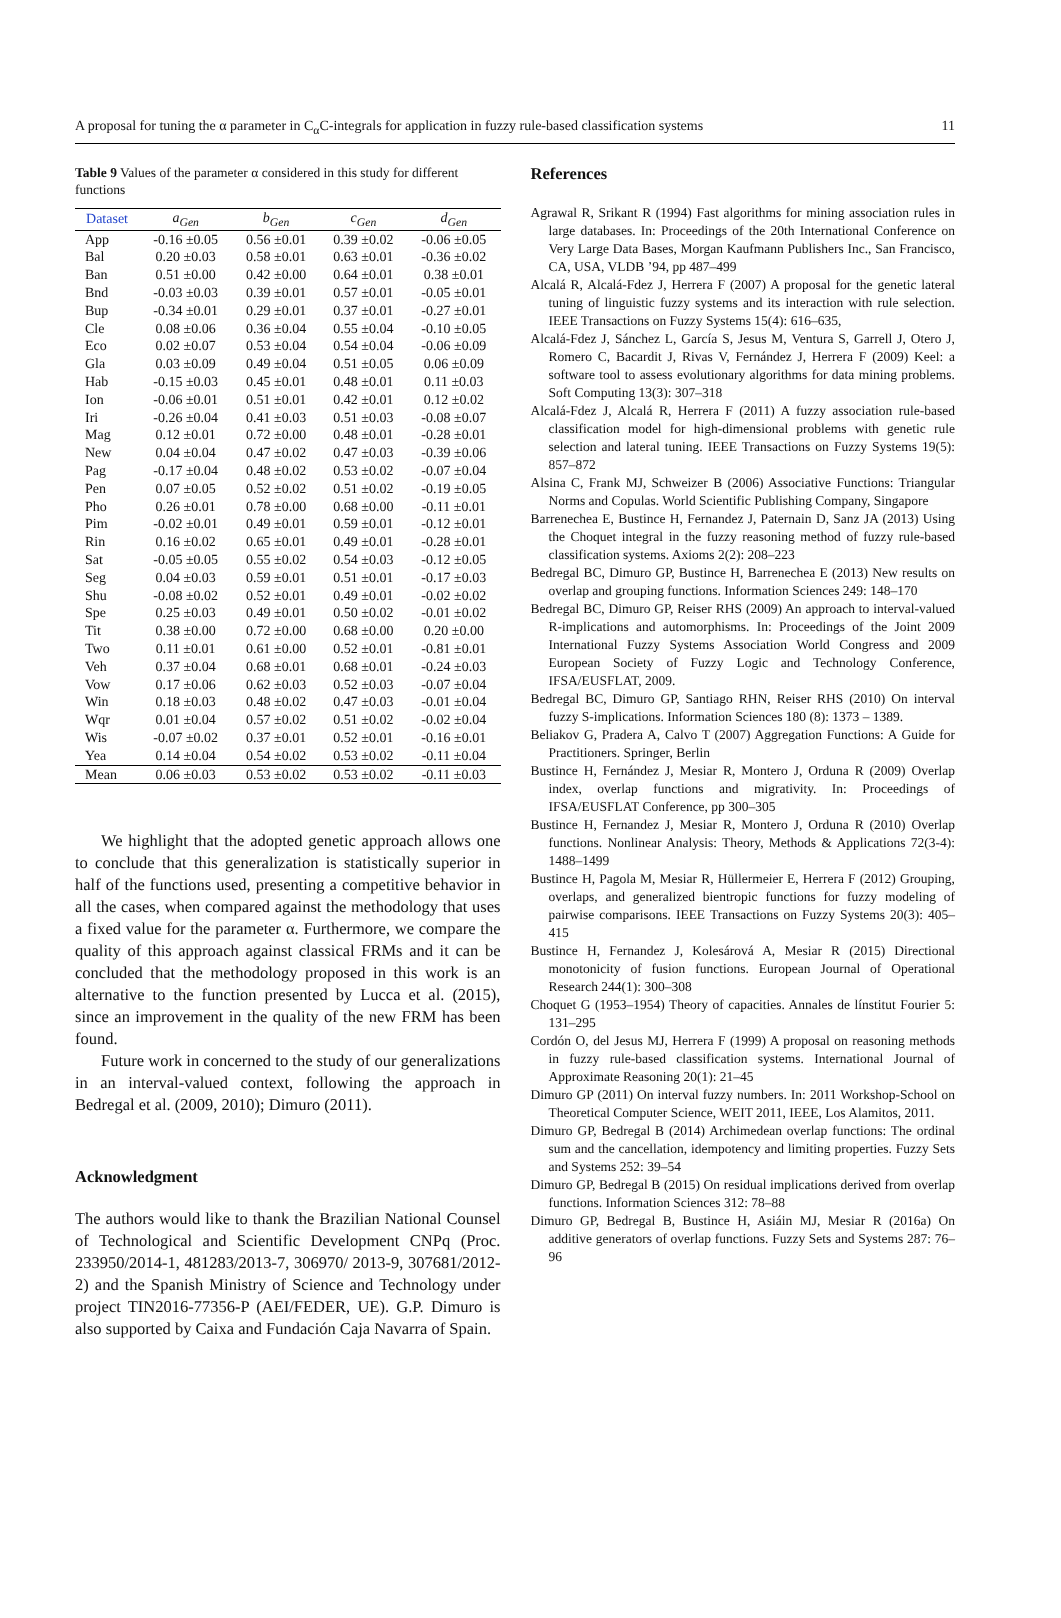A proposal for tuning the α parameter in C<sub>α</sub>C-integrals for application in fuzzy rule-based classification systems 11
Table 9 Values of the parameter α considered in this study for different functions
| Dataset | a<sub>Gen</sub> | b<sub>Gen</sub> | c<sub>Gen</sub> | d<sub>Gen</sub> |
| --- | --- | --- | --- | --- |
| App | -0.16 ±0.05 | 0.56 ±0.01 | 0.39 ±0.02 | -0.06 ±0.05 |
| Bal | 0.20 ±0.03 | 0.58 ±0.01 | 0.63 ±0.01 | -0.36 ±0.02 |
| Ban | 0.51 ±0.00 | 0.42 ±0.00 | 0.64 ±0.01 | 0.38 ±0.01 |
| Bnd | -0.03 ±0.03 | 0.39 ±0.01 | 0.57 ±0.01 | -0.05 ±0.01 |
| Bup | -0.34 ±0.01 | 0.29 ±0.01 | 0.37 ±0.01 | -0.27 ±0.01 |
| Cle | 0.08 ±0.06 | 0.36 ±0.04 | 0.55 ±0.04 | -0.10 ±0.05 |
| Eco | 0.02 ±0.07 | 0.53 ±0.04 | 0.54 ±0.04 | -0.06 ±0.09 |
| Gla | 0.03 ±0.09 | 0.49 ±0.04 | 0.51 ±0.05 | 0.06 ±0.09 |
| Hab | -0.15 ±0.03 | 0.45 ±0.01 | 0.48 ±0.01 | 0.11 ±0.03 |
| Ion | -0.06 ±0.01 | 0.51 ±0.01 | 0.42 ±0.01 | 0.12 ±0.02 |
| Iri | -0.26 ±0.04 | 0.41 ±0.03 | 0.51 ±0.03 | -0.08 ±0.07 |
| Mag | 0.12 ±0.01 | 0.72 ±0.00 | 0.48 ±0.01 | -0.28 ±0.01 |
| New | 0.04 ±0.04 | 0.47 ±0.02 | 0.47 ±0.03 | -0.39 ±0.06 |
| Pag | -0.17 ±0.04 | 0.48 ±0.02 | 0.53 ±0.02 | -0.07 ±0.04 |
| Pen | 0.07 ±0.05 | 0.52 ±0.02 | 0.51 ±0.02 | -0.19 ±0.05 |
| Pho | 0.26 ±0.01 | 0.78 ±0.00 | 0.68 ±0.00 | -0.11 ±0.01 |
| Pim | -0.02 ±0.01 | 0.49 ±0.01 | 0.59 ±0.01 | -0.12 ±0.01 |
| Rin | 0.16 ±0.02 | 0.65 ±0.01 | 0.49 ±0.01 | -0.28 ±0.01 |
| Sat | -0.05 ±0.05 | 0.55 ±0.02 | 0.54 ±0.03 | -0.12 ±0.05 |
| Seg | 0.04 ±0.03 | 0.59 ±0.01 | 0.51 ±0.01 | -0.17 ±0.03 |
| Shu | -0.08 ±0.02 | 0.52 ±0.01 | 0.49 ±0.01 | -0.02 ±0.02 |
| Spe | 0.25 ±0.03 | 0.49 ±0.01 | 0.50 ±0.02 | -0.01 ±0.02 |
| Tit | 0.38 ±0.00 | 0.72 ±0.00 | 0.68 ±0.00 | 0.20 ±0.00 |
| Two | 0.11 ±0.01 | 0.61 ±0.00 | 0.52 ±0.01 | -0.81 ±0.01 |
| Veh | 0.37 ±0.04 | 0.68 ±0.01 | 0.68 ±0.01 | -0.24 ±0.03 |
| Vow | 0.17 ±0.06 | 0.62 ±0.03 | 0.52 ±0.03 | -0.07 ±0.04 |
| Win | 0.18 ±0.03 | 0.48 ±0.02 | 0.47 ±0.03 | -0.01 ±0.04 |
| Wqr | 0.01 ±0.04 | 0.57 ±0.02 | 0.51 ±0.02 | -0.02 ±0.04 |
| Wis | -0.07 ±0.02 | 0.37 ±0.01 | 0.52 ±0.01 | -0.16 ±0.01 |
| Yea | 0.14 ±0.04 | 0.54 ±0.02 | 0.53 ±0.02 | -0.11 ±0.04 |
| Mean | 0.06 ±0.03 | 0.53 ±0.02 | 0.53 ±0.02 | -0.11 ±0.03 |
We highlight that the adopted genetic approach allows one to conclude that this generalization is statistically superior in half of the functions used, presenting a competitive behavior in all the cases, when compared against the methodology that uses a fixed value for the parameter α. Furthermore, we compare the quality of this approach against classical FRMs and it can be concluded that the methodology proposed in this work is an alternative to the function presented by Lucca et al. (2015), since an improvement in the quality of the new FRM has been found.
Future work in concerned to the study of our generalizations in an interval-valued context, following the approach in Bedregal et al. (2009, 2010); Dimuro (2011).
Acknowledgment
The authors would like to thank the Brazilian National Counsel of Technological and Scientific Development CNPq (Proc. 233950/2014-1, 481283/2013-7, 306970/ 2013-9, 307681/2012-2) and the Spanish Ministry of Science and Technology under project TIN2016-77356-P (AEI/FEDER, UE). G.P. Dimuro is also supported by Caixa and Fundación Caja Navarra of Spain.
References
Agrawal R, Srikant R (1994) Fast algorithms for mining association rules in large databases. In: Proceedings of the 20th International Conference on Very Large Data Bases, Morgan Kaufmann Publishers Inc., San Francisco, CA, USA, VLDB ’94, pp 487–499
Alcalá R, Alcalá-Fdez J, Herrera F (2007) A proposal for the genetic lateral tuning of linguistic fuzzy systems and its interaction with rule selection. IEEE Transactions on Fuzzy Systems 15(4): 616–635,
Alcalá-Fdez J, Sánchez L, García S, Jesus M, Ventura S, Garrell J, Otero J, Romero C, Bacardit J, Rivas V, Fernández J, Herrera F (2009) Keel: a software tool to assess evolutionary algorithms for data mining problems. Soft Computing 13(3): 307–318
Alcalá-Fdez J, Alcalá R, Herrera F (2011) A fuzzy association rule-based classification model for high-dimensional problems with genetic rule selection and lateral tuning. IEEE Transactions on Fuzzy Systems 19(5): 857–872
Alsina C, Frank MJ, Schweizer B (2006) Associative Functions: Triangular Norms and Copulas. World Scientific Publishing Company, Singapore
Barrenechea E, Bustince H, Fernandez J, Paternain D, Sanz JA (2013) Using the Choquet integral in the fuzzy reasoning method of fuzzy rule-based classification systems. Axioms 2(2): 208–223
Bedregal BC, Dimuro GP, Bustince H, Barrenechea E (2013) New results on overlap and grouping functions. Information Sciences 249: 148–170
Bedregal BC, Dimuro GP, Reiser RHS (2009) An approach to interval-valued R-implications and automorphisms. In: Proceedings of the Joint 2009 International Fuzzy Systems Association World Congress and 2009 European Society of Fuzzy Logic and Technology Conference, IFSA/EUSFLAT, 2009.
Bedregal BC, Dimuro GP, Santiago RHN, Reiser RHS (2010) On interval fuzzy S-implications. Information Sciences 180 (8): 1373 – 1389.
Beliakov G, Pradera A, Calvo T (2007) Aggregation Functions: A Guide for Practitioners. Springer, Berlin
Bustince H, Fernández J, Mesiar R, Montero J, Orduna R (2009) Overlap index, overlap functions and migrativity. In: Proceedings of IFSA/EUSFLAT Conference, pp 300–305
Bustince H, Fernandez J, Mesiar R, Montero J, Orduna R (2010) Overlap functions. Nonlinear Analysis: Theory, Methods & Applications 72(3-4): 1488–1499
Bustince H, Pagola M, Mesiar R, Hüllermeier E, Herrera F (2012) Grouping, overlaps, and generalized bientropic functions for fuzzy modeling of pairwise comparisons. IEEE Transactions on Fuzzy Systems 20(3): 405–415
Bustince H, Fernandez J, Kolesárová A, Mesiar R (2015) Directional monotonicity of fusion functions. European Journal of Operational Research 244(1): 300–308
Choquet G (1953–1954) Theory of capacities. Annales de línstitut Fourier 5: 131–295
Cordón O, del Jesus MJ, Herrera F (1999) A proposal on reasoning methods in fuzzy rule-based classification systems. International Journal of Approximate Reasoning 20(1): 21–45
Dimuro GP (2011) On interval fuzzy numbers. In: 2011 Workshop-School on Theoretical Computer Science, WEIT 2011, IEEE, Los Alamitos, 2011.
Dimuro GP, Bedregal B (2014) Archimedean overlap functions: The ordinal sum and the cancellation, idempotency and limiting properties. Fuzzy Sets and Systems 252: 39–54
Dimuro GP, Bedregal B (2015) On residual implications derived from overlap functions. Information Sciences 312: 78–88
Dimuro GP, Bedregal B, Bustince H, Asiáin MJ, Mesiar R (2016a) On additive generators of overlap functions. Fuzzy Sets and Systems 287: 76–96